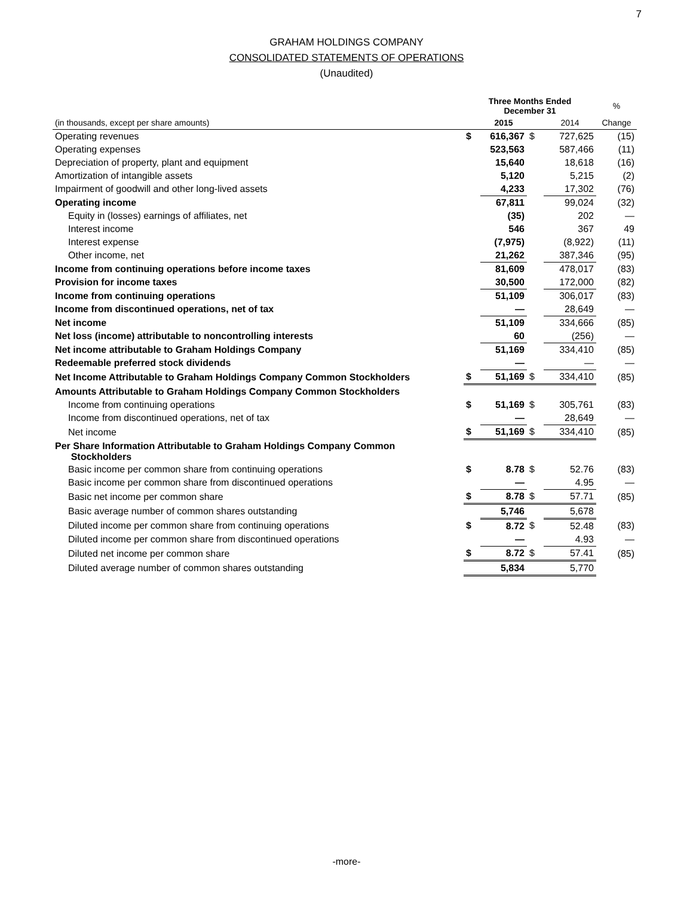7
GRAHAM HOLDINGS COMPANY
CONSOLIDATED STATEMENTS OF OPERATIONS
(Unaudited)
| | Three Months Ended December 31 | | | | % |
| --- | --- | --- | --- | --- | --- |
| (in thousands, except per share amounts) | | 2015 | | 2014 | Change |
| Operating revenues | $ | 616,367 | $ | 727,625 | (15) |
| Operating expenses | | 523,563 | | 587,466 | (11) |
| Depreciation of property, plant and equipment | | 15,640 | | 18,618 | (16) |
| Amortization of intangible assets | | 5,120 | | 5,215 | (2) |
| Impairment of goodwill and other long-lived assets | | 4,233 | | 17,302 | (76) |
| Operating income | | 67,811 | | 99,024 | (32) |
| Equity in (losses) earnings of affiliates, net | | (35) | | 202 | — |
| Interest income | | 546 | | 367 | 49 |
| Interest expense | | (7,975) | | (8,922) | (11) |
| Other income, net | | 21,262 | | 387,346 | (95) |
| Income from continuing operations before income taxes | | 81,609 | | 478,017 | (83) |
| Provision for income taxes | | 30,500 | | 172,000 | (82) |
| Income from continuing operations | | 51,109 | | 306,017 | (83) |
| Income from discontinued operations, net of tax | | — | | 28,649 | — |
| Net income | | 51,109 | | 334,666 | (85) |
| Net loss (income) attributable to noncontrolling interests | | 60 | | (256) | — |
| Net income attributable to Graham Holdings Company | | 51,169 | | 334,410 | (85) |
| Redeemable preferred stock dividends | | — | | — | — |
| Net Income Attributable to Graham Holdings Company Common Stockholders | $ | 51,169 | $ | 334,410 | (85) |
| Amounts Attributable to Graham Holdings Company Common Stockholders | | | | | |
| Income from continuing operations | $ | 51,169 | $ | 305,761 | (83) |
| Income from discontinued operations, net of tax | | — | | 28,649 | — |
| Net income | $ | 51,169 | $ | 334,410 | (85) |
| Per Share Information Attributable to Graham Holdings Company Common Stockholders | | | | | |
| Basic income per common share from continuing operations | $ | 8.78 | $ | 52.76 | (83) |
| Basic income per common share from discontinued operations | | — | | 4.95 | — |
| Basic net income per common share | $ | 8.78 | $ | 57.71 | (85) |
| Basic average number of common shares outstanding | | 5,746 | | 5,678 | |
| Diluted income per common share from continuing operations | $ | 8.72 | $ | 52.48 | (83) |
| Diluted income per common share from discontinued operations | | — | | 4.93 | — |
| Diluted net income per common share | $ | 8.72 | $ | 57.41 | (85) |
| Diluted average number of common shares outstanding | | 5,834 | | 5,770 | |
-more-